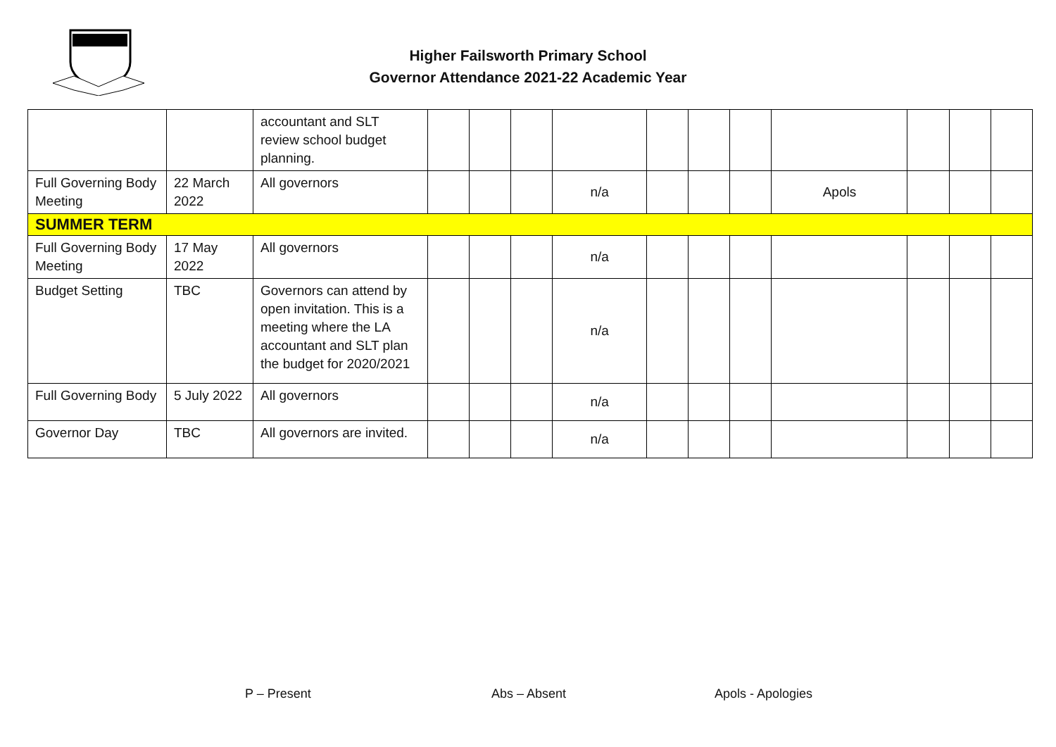Higher Failsworth Primary School
Governor Attendance 2021-22 Academic Year
| | | accountant and SLT review school budget planning. | | | | | | | | | | | |
| Full Governing Body Meeting | 22 March 2022 | All governors | | | | n/a | | | | Apols | | | |
| SUMMER TERM | | | | | | | | | | | | | |
| Full Governing Body Meeting | 17 May 2022 | All governors | | | | n/a | | | | | | | |
| Budget Setting | TBC | Governors can attend by open invitation. This is a meeting where the LA accountant and SLT plan the budget for 2020/2021 | | | | n/a | | | | | | | |
| Full Governing Body | 5 July 2022 | All governors | | | | n/a | | | | | | | |
| Governor Day | TBC | All governors are invited. | | | | n/a | | | | | | | |
P – Present Abs – Absent Apols - Apologies